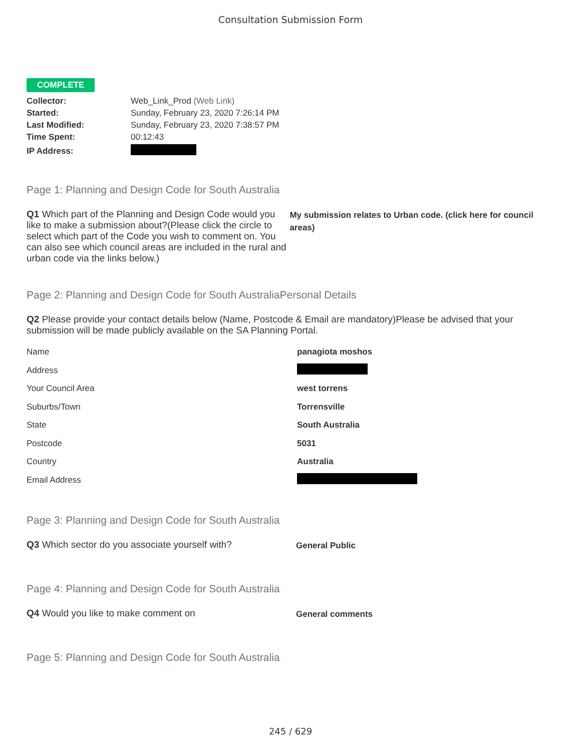Consultation Submission Form
COMPLETE
| Collector: | Web_Link_Prod (Web Link) |
| Started: | Sunday, February 23, 2020 7:26:14 PM |
| Last Modified: | Sunday, February 23, 2020 7:38:57 PM |
| Time Spent: | 00:12:43 |
| IP Address: | |
Page 1: Planning and Design Code for South Australia
Q1 Which part of the Planning and Design Code would you like to make a submission about?(Please click the circle to select which part of the Code you wish to comment on. You can also see which council areas are included in the rural and urban code via the links below.)
My submission relates to Urban code. (click here for council areas)
Page 2: Planning and Design Code for South AustraliaPersonal Details
Q2 Please provide your contact details below (Name, Postcode & Email are mandatory)Please be advised that your submission will be made publicly available on the SA Planning Portal.
| Name | panagiota moshos |
| Address | |
| Your Council Area | west torrens |
| Suburbs/Town | Torrensville |
| State | South Australia |
| Postcode | 5031 |
| Country | Australia |
| Email Address | |
Page 3: Planning and Design Code for South Australia
Q3 Which sector do you associate yourself with?
General Public
Page 4: Planning and Design Code for South Australia
Q4 Would you like to make comment on
General comments
Page 5: Planning and Design Code for South Australia
245 / 629